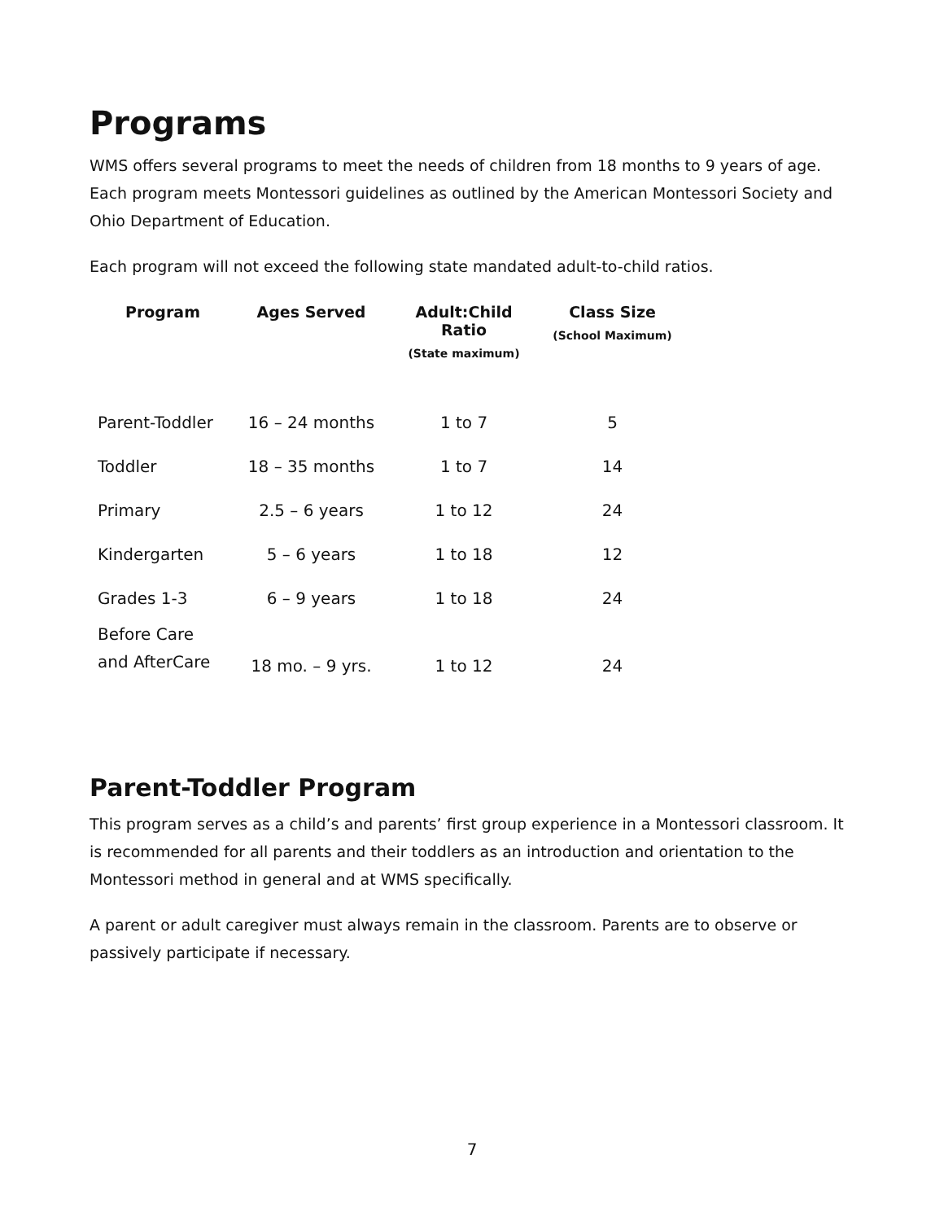Programs
WMS offers several programs to meet the needs of children from 18 months to 9 years of age. Each program meets Montessori guidelines as outlined by the American Montessori Society and Ohio Department of Education.
Each program will not exceed the following state mandated adult-to-child ratios.
| Program | Ages Served | Adult:Child Ratio (State maximum) | Class Size (School Maximum) |
| --- | --- | --- | --- |
| Parent-Toddler | 16 – 24 months | 1 to 7 | 5 |
| Toddler | 18 – 35 months | 1 to 7 | 14 |
| Primary | 2.5 – 6 years | 1 to 12 | 24 |
| Kindergarten | 5 – 6 years | 1 to 18 | 12 |
| Grades 1-3 | 6 – 9 years | 1 to 18 | 24 |
| Before Care and AfterCare | 18 mo. – 9 yrs. | 1 to 12 | 24 |
Parent-Toddler Program
This program serves as a child’s and parents’ first group experience in a Montessori classroom. It is recommended for all parents and their toddlers as an introduction and orientation to the Montessori method in general and at WMS specifically.
A parent or adult caregiver must always remain in the classroom. Parents are to observe or passively participate if necessary.
7